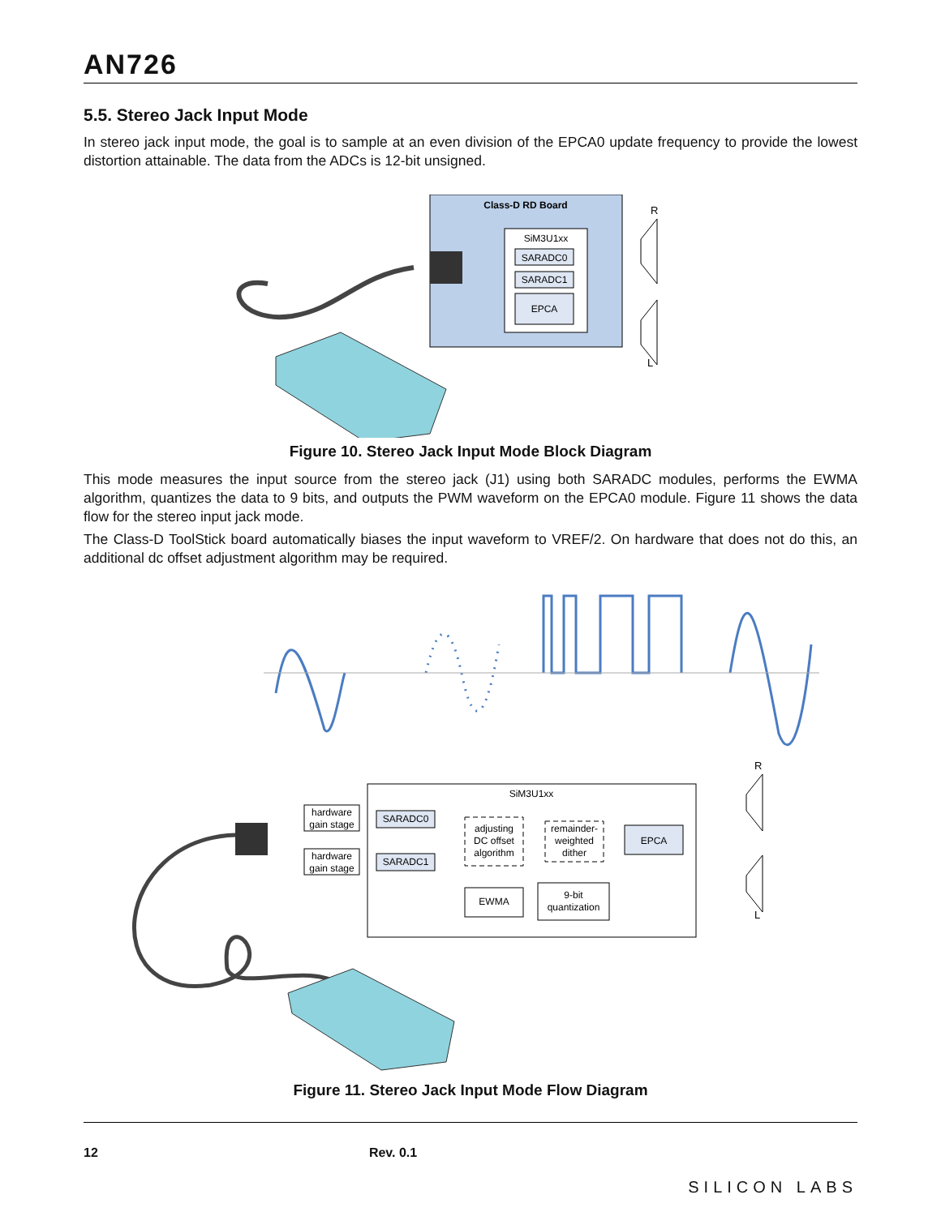AN726
5.5. Stereo Jack Input Mode
In stereo jack input mode, the goal is to sample at an even division of the EPCA0 update frequency to provide the lowest distortion attainable. The data from the ADCs is 12-bit unsigned.
Class-D RD Board
SiM3U1xx
SARADC0
SARADC1
EPCA
R
L
Figure 10. Stereo Jack Input Mode Block Diagram
This mode measures the input source from the stereo jack (J1) using both SARADC modules, performs the EWMA algorithm, quantizes the data to 9 bits, and outputs the PWM waveform on the EPCA0 module. Figure 11 shows the data flow for the stereo input jack mode.
The Class-D ToolStick board automatically biases the input waveform to VREF/2. On hardware that does not do this, an additional dc offset adjustment algorithm may be required.
SiM3U1xx
R
L
hardware
gain stage
hardware
gain stage
SARADC0
SARADC1
adjusting
DC offset
algorithm
remainder-
weighted
dither
EPCA
EWMA
9-bit
quantization
Figure 11. Stereo Jack Input Mode Flow Diagram
12 Rev. 0.1 SILICON LABS